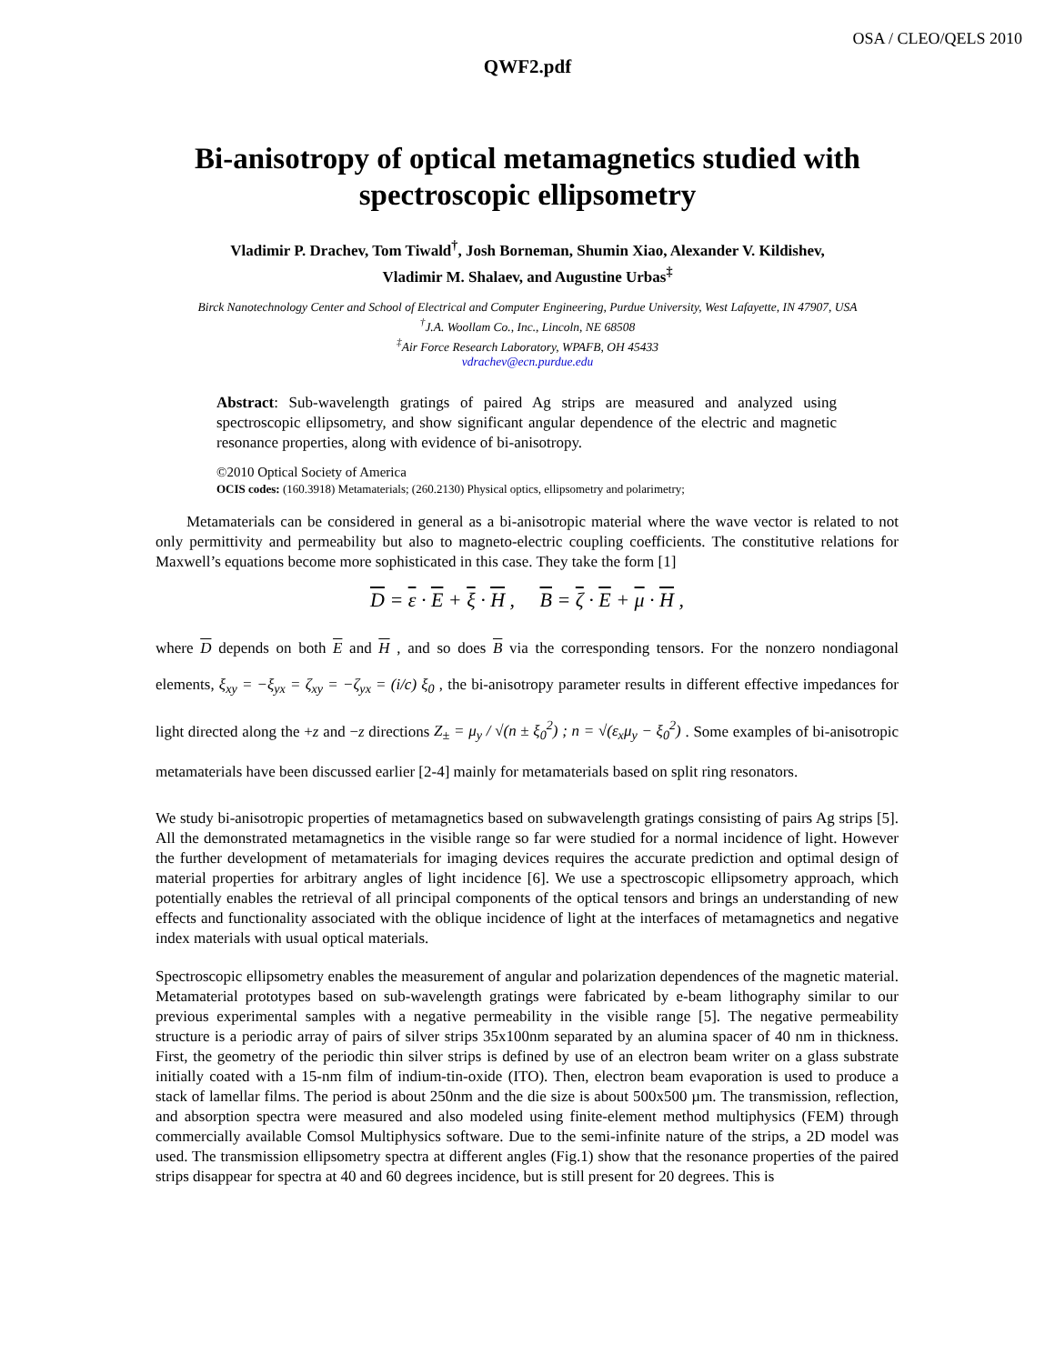OSA / CLEO/QELS 2010
QWF2.pdf
Bi-anisotropy of optical metamagnetics studied with spectroscopic ellipsometry
Vladimir P. Drachev, Tom Tiwald<sup>†</sup>, Josh Borneman, Shumin Xiao, Alexander V. Kildishev,
Vladimir M. Shalaev, and Augustine Urbas<sup>‡</sup>
Birck Nanotechnology Center and School of Electrical and Computer Engineering, Purdue University, West Lafayette, IN 47907, USA
<sup>†</sup> J.A. Woollam Co., Inc., Lincoln, NE 68508
<sup>‡</sup> Air Force Research Laboratory, WPAFB, OH 45433
vdrachev@ecn.purdue.edu
Abstract: Sub-wavelength gratings of paired Ag strips are measured and analyzed using spectroscopic ellipsometry, and show significant angular dependence of the electric and magnetic resonance properties, along with evidence of bi-anisotropy.
©2010 Optical Society of America
OCIS codes: (160.3918) Metamaterials; (260.2130) Physical optics, ellipsometry and polarimetry;
Metamaterials can be considered in general as a bi-anisotropic material where the wave vector is related to not only permittivity and permeability but also to magneto-electric coupling coefficients. The constitutive relations for Maxwell’s equations become more sophisticated in this case. They take the form [1]
D = ε · E + ξ · H , B = ζ · E + μ · H ,
where D depends on both E and H , and so does B via the corresponding tensors. For the nonzero nondiagonal elements, ξ<sub>xy</sub> = −ξ<sub>yx</sub> = ζ<sub>xy</sub> = −ζ<sub>yx</sub> = (i/c) ξ<sub>0</sub> , the bi-anisotropy parameter results in different effective impedances for light directed along the +z and −z directions Z<sub>±</sub> = μ<sub>y</sub> / √(n ± ξ<sub>0</sub><sup>2</sup>) ; n = √(ε<sub>x</sub>μ<sub>y</sub> − ξ<sub>0</sub><sup>2</sup>) . Some examples of bi-anisotropic metamaterials have been discussed earlier [2-4] mainly for metamaterials based on split ring resonators.
We study bi-anisotropic properties of metamagnetics based on subwavelength gratings consisting of pairs Ag strips [5]. All the demonstrated metamagnetics in the visible range so far were studied for a normal incidence of light. However the further development of metamaterials for imaging devices requires the accurate prediction and optimal design of material properties for arbitrary angles of light incidence [6]. We use a spectroscopic ellipsometry approach, which potentially enables the retrieval of all principal components of the optical tensors and brings an understanding of new effects and functionality associated with the oblique incidence of light at the interfaces of metamagnetics and negative index materials with usual optical materials.
Spectroscopic ellipsometry enables the measurement of angular and polarization dependences of the magnetic material. Metamaterial prototypes based on sub-wavelength gratings were fabricated by e-beam lithography similar to our previous experimental samples with a negative permeability in the visible range [5]. The negative permeability structure is a periodic array of pairs of silver strips 35x100nm separated by an alumina spacer of 40 nm in thickness. First, the geometry of the periodic thin silver strips is defined by use of an electron beam writer on a glass substrate initially coated with a 15-nm film of indium-tin-oxide (ITO). Then, electron beam evaporation is used to produce a stack of lamellar films. The period is about 250nm and the die size is about 500x500 µm. The transmission, reflection, and absorption spectra were measured and also modeled using finite-element method multiphysics (FEM) through commercially available Comsol Multiphysics software. Due to the semi-infinite nature of the strips, a 2D model was used. The transmission ellipsometry spectra at different angles (Fig.1) show that the resonance properties of the paired strips disappear for spectra at 40 and 60 degrees incidence, but is still present for 20 degrees. This is